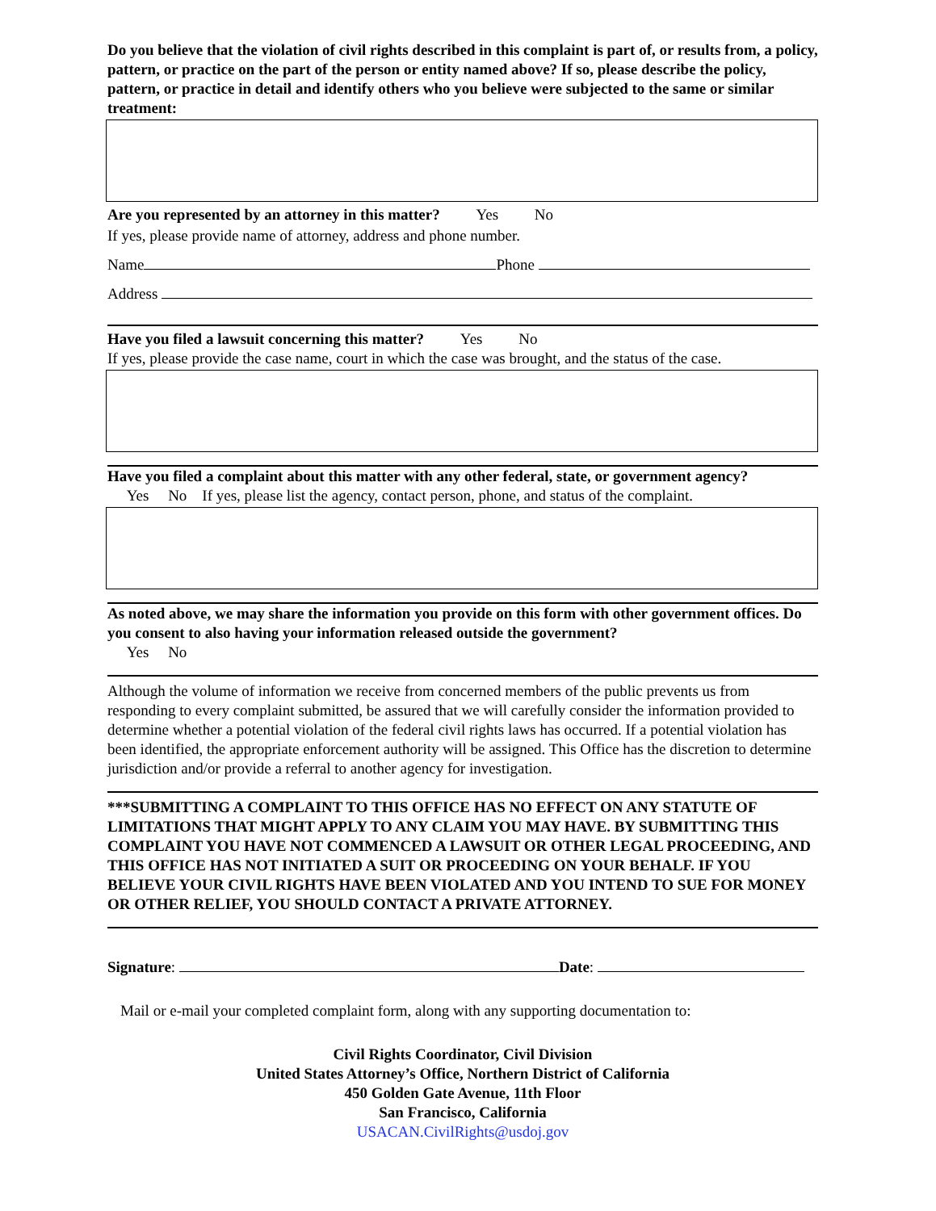Do you believe that the violation of civil rights described in this complaint is part of, or results from, a policy, pattern, or practice on the part of the person or entity named above? If so, please describe the policy, pattern, or practice in detail and identify others who you believe were subjected to the same or similar treatment:
Are you represented by an attorney in this matter? Yes No
If yes, please provide name of attorney, address and phone number.
Name Phone
Address
Have you filed a lawsuit concerning this matter? Yes No
If yes, please provide the case name, court in which the case was brought, and the status of the case.
Have you filed a complaint about this matter with any other federal, state, or government agency?
Yes No If yes, please list the agency, contact person, phone, and status of the complaint.
As noted above, we may share the information you provide on this form with other government offices. Do you consent to also having your information released outside the government?
Yes No
Although the volume of information we receive from concerned members of the public prevents us from responding to every complaint submitted, be assured that we will carefully consider the information provided to determine whether a potential violation of the federal civil rights laws has occurred. If a potential violation has been identified, the appropriate enforcement authority will be assigned. This Office has the discretion to determine jurisdiction and/or provide a referral to another agency for investigation.
***SUBMITTING A COMPLAINT TO THIS OFFICE HAS NO EFFECT ON ANY STATUTE OF LIMITATIONS THAT MIGHT APPLY TO ANY CLAIM YOU MAY HAVE. BY SUBMITTING THIS COMPLAINT YOU HAVE NOT COMMENCED A LAWSUIT OR OTHER LEGAL PROCEEDING, AND THIS OFFICE HAS NOT INITIATED A SUIT OR PROCEEDING ON YOUR BEHALF. IF YOU BELIEVE YOUR CIVIL RIGHTS HAVE BEEN VIOLATED AND YOU INTEND TO SUE FOR MONEY OR OTHER RELIEF, YOU SHOULD CONTACT A PRIVATE ATTORNEY.
Signature: Date:
Mail or e-mail your completed complaint form, along with any supporting documentation to:
Civil Rights Coordinator, Civil Division
United States Attorney’s Office, Northern District of California
450 Golden Gate Avenue, 11th Floor
San Francisco, California
USACAN.CivilRights@usdoj.gov